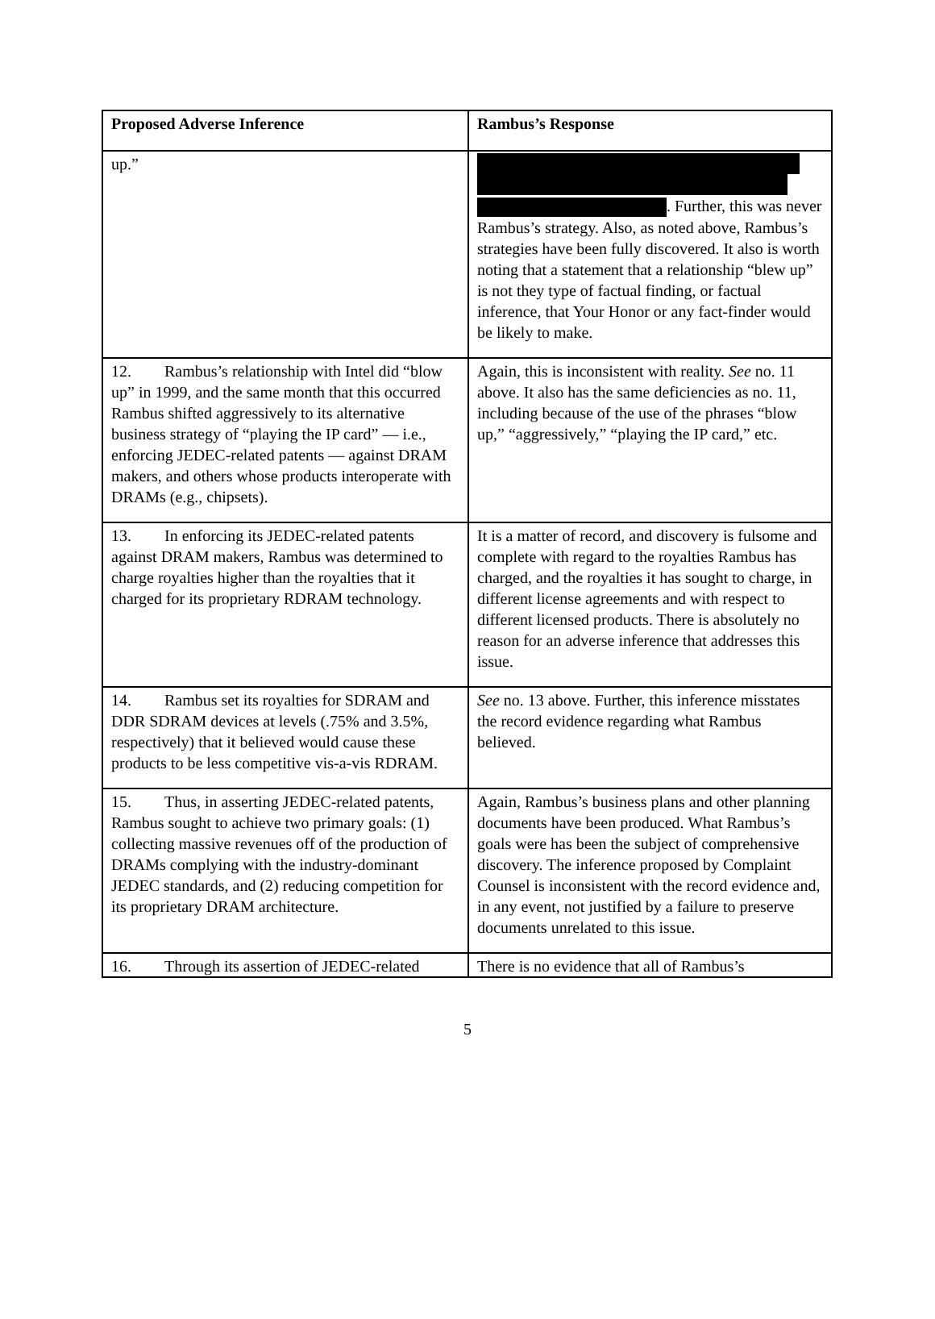| Proposed Adverse Inference | Rambus’s Response |
| --- | --- |
| up.” | . Further, this was never Rambus’s strategy. Also, as noted above, Rambus’s strategies have been fully discovered. It also is worth noting that a statement that a relationship “blew up” is not they type of factual finding, or factual inference, that Your Honor or any fact-finder would be likely to make. |
| 12. Rambus’s relationship with Intel did “blow up” in 1999, and the same month that this occurred Rambus shifted aggressively to its alternative business strategy of “playing the IP card” — i.e., enforcing JEDEC-related patents — against DRAM makers, and others whose products interoperate with DRAMs (e.g., chipsets). | Again, this is inconsistent with reality. See no. 11 above. It also has the same deficiencies as no. 11, including because of the use of the phrases “blow up,” “aggressively,” “playing the IP card,” etc. |
| 13. In enforcing its JEDEC-related patents against DRAM makers, Rambus was determined to charge royalties higher than the royalties that it charged for its proprietary RDRAM technology. | It is a matter of record, and discovery is fulsome and complete with regard to the royalties Rambus has charged, and the royalties it has sought to charge, in different license agreements and with respect to different licensed products. There is absolutely no reason for an adverse inference that addresses this issue. |
| 14. Rambus set its royalties for SDRAM and DDR SDRAM devices at levels (.75% and 3.5%, respectively) that it believed would cause these products to be less competitive vis-a-vis RDRAM. | See no. 13 above. Further, this inference misstates the record evidence regarding what Rambus believed. |
| 15. Thus, in asserting JEDEC-related patents, Rambus sought to achieve two primary goals: (1) collecting massive revenues off of the production of DRAMs complying with the industry-dominant JEDEC standards, and (2) reducing competition for its proprietary DRAM architecture. | Again, Rambus’s business plans and other planning documents have been produced. What Rambus’s goals were has been the subject of comprehensive discovery. The inference proposed by Complaint Counsel is inconsistent with the record evidence and, in any event, not justified by a failure to preserve documents unrelated to this issue. |
| 16. Through its assertion of JEDEC-related | There is no evidence that all of Rambus’s |
5